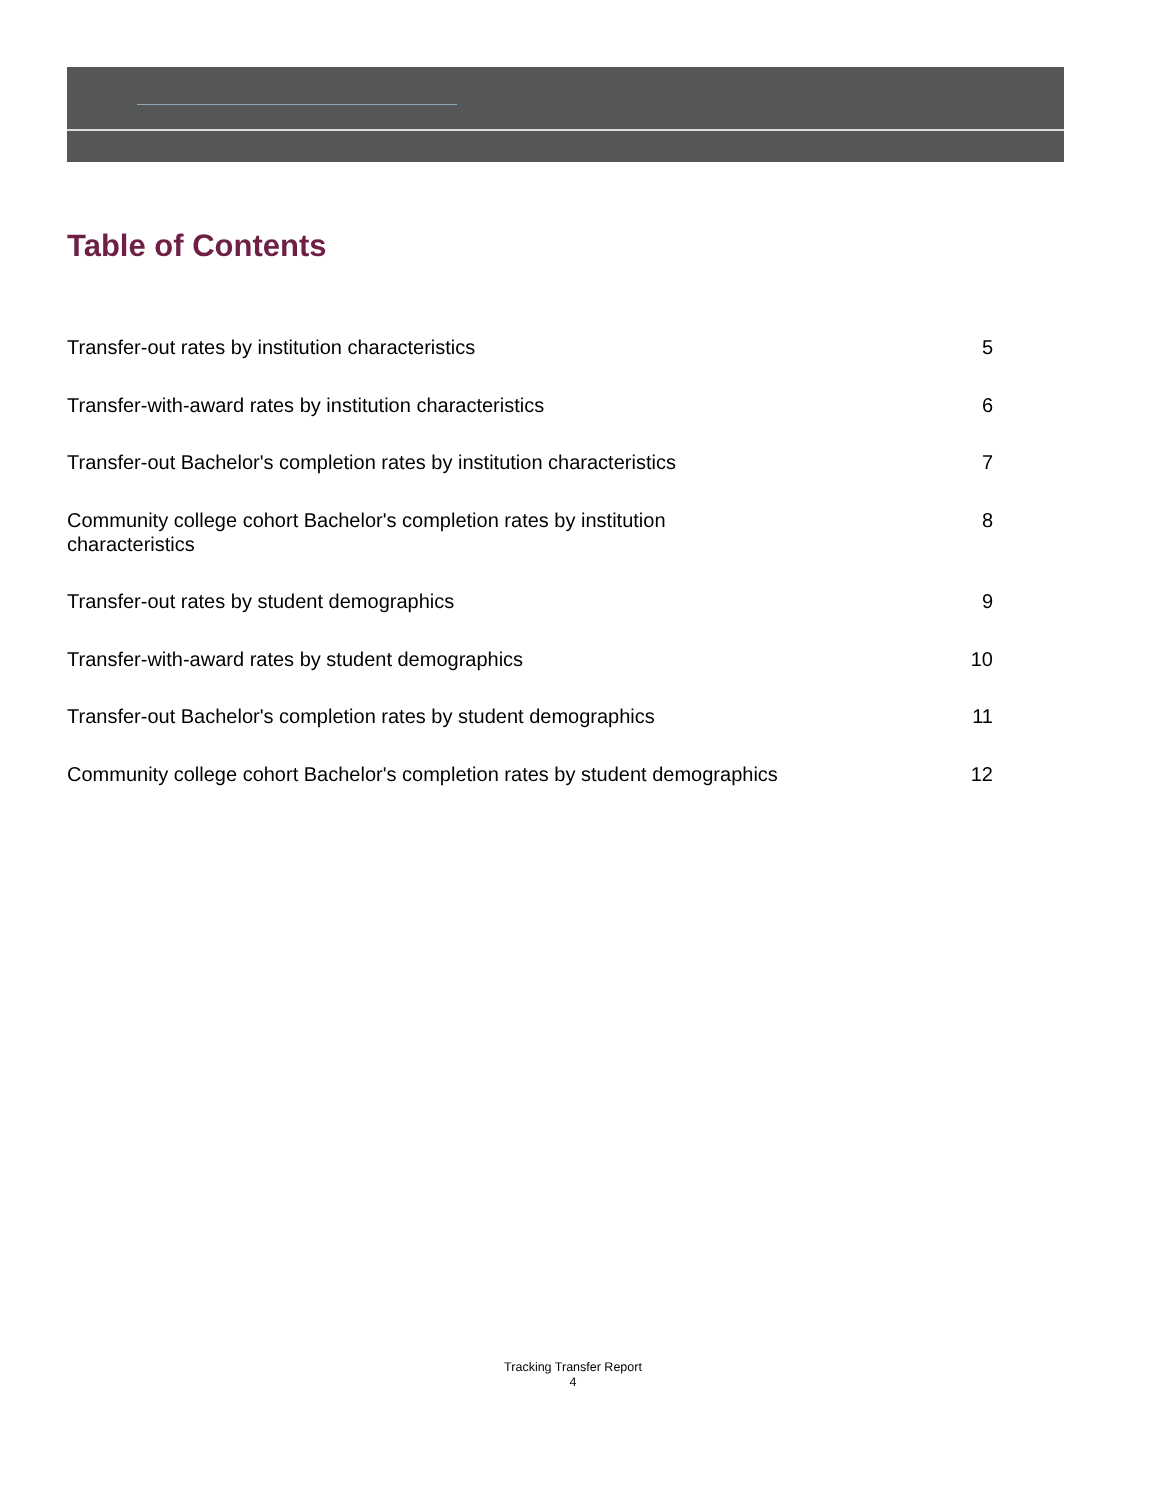Table of Contents
Transfer-out rates by institution characteristics 5
Transfer-with-award rates by institution characteristics 6
Transfer-out Bachelor's completion rates by institution characteristics 7
Community college cohort Bachelor's completion rates by institution characteristics 8
Transfer-out rates by student demographics 9
Transfer-with-award rates by student demographics 10
Transfer-out Bachelor's completion rates by student demographics 11
Community college cohort Bachelor's completion rates by student demographics 12
Tracking Transfer Report
4